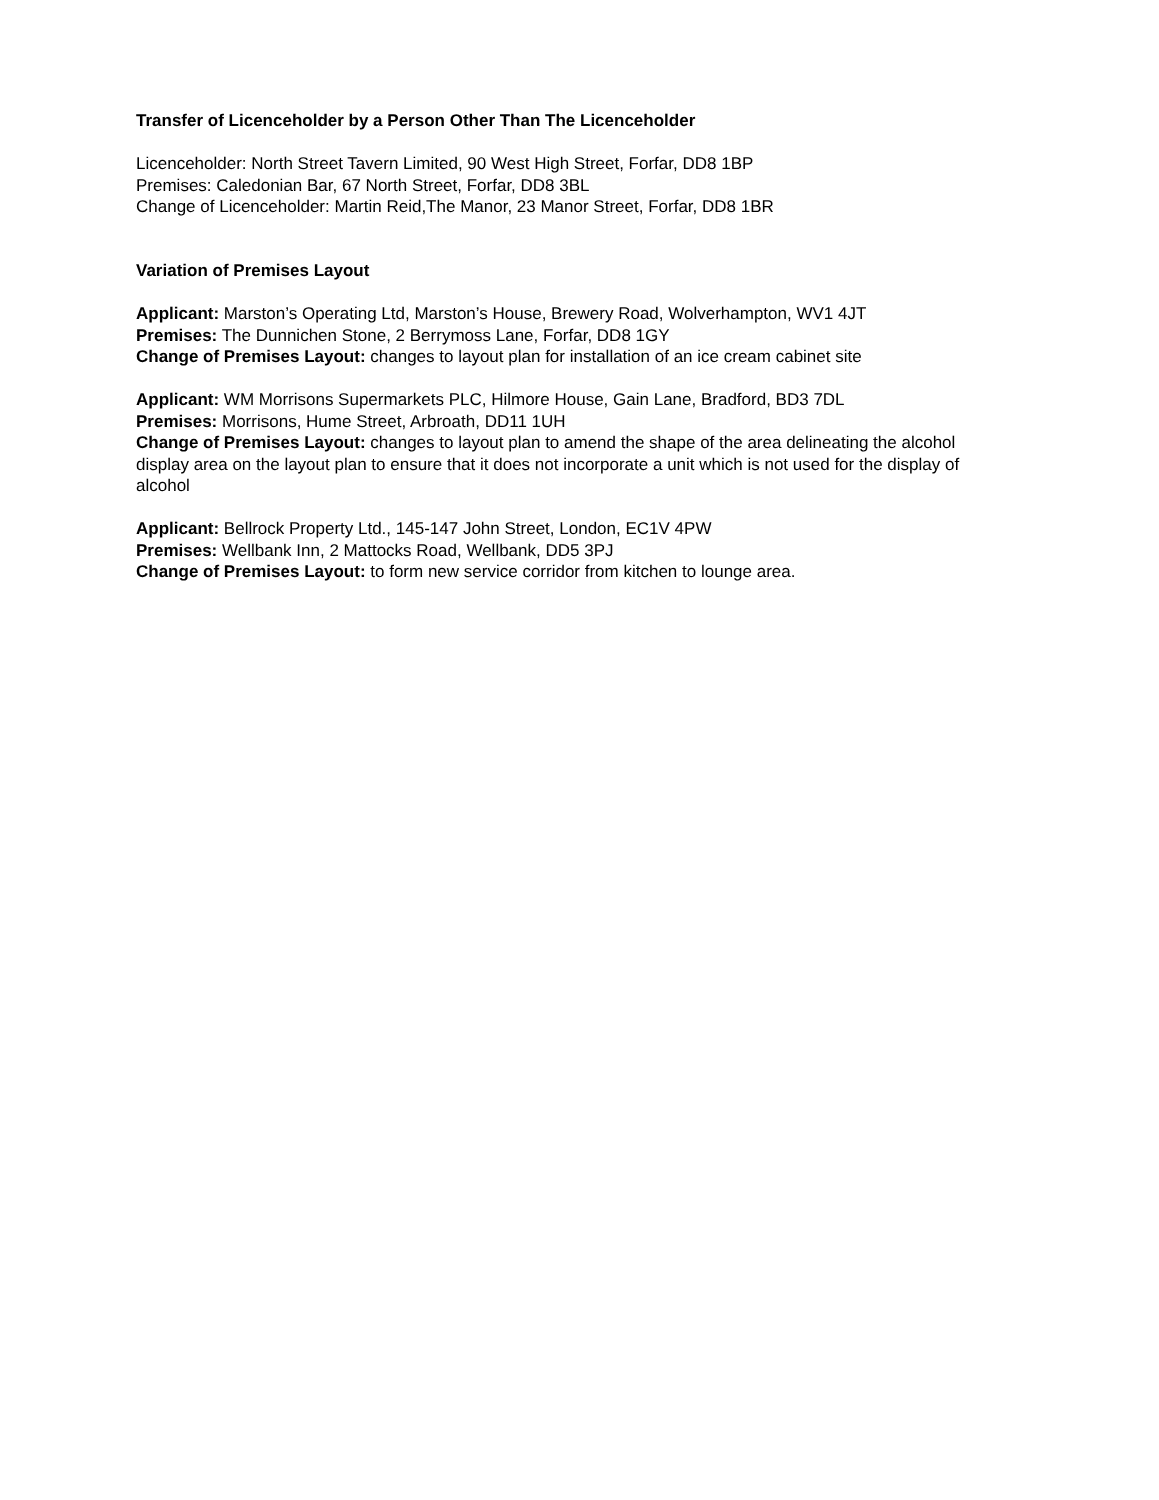Transfer of Licenceholder by a Person Other Than The Licenceholder
Licenceholder: North Street Tavern Limited, 90 West High Street, Forfar, DD8 1BP
Premises: Caledonian Bar, 67 North Street, Forfar, DD8 3BL
Change of Licenceholder: Martin Reid,The Manor, 23 Manor Street, Forfar, DD8 1BR
Variation of Premises Layout
Applicant: Marston’s Operating Ltd, Marston’s House, Brewery Road, Wolverhampton, WV1 4JT
Premises: The Dunnichen Stone, 2 Berrymoss Lane, Forfar, DD8 1GY
Change of Premises Layout: changes to layout plan for installation of an ice cream cabinet site
Applicant: WM Morrisons Supermarkets PLC, Hilmore House, Gain Lane, Bradford, BD3 7DL
Premises: Morrisons, Hume Street, Arbroath, DD11 1UH
Change of Premises Layout: changes to layout plan to amend the shape of the area delineating the alcohol display area on the layout plan to ensure that it does not incorporate a unit which is not used for the display of alcohol
Applicant: Bellrock Property Ltd., 145-147 John Street, London, EC1V 4PW
Premises: Wellbank Inn, 2 Mattocks Road, Wellbank, DD5 3PJ
Change of Premises Layout: to form new service corridor from kitchen to lounge area.